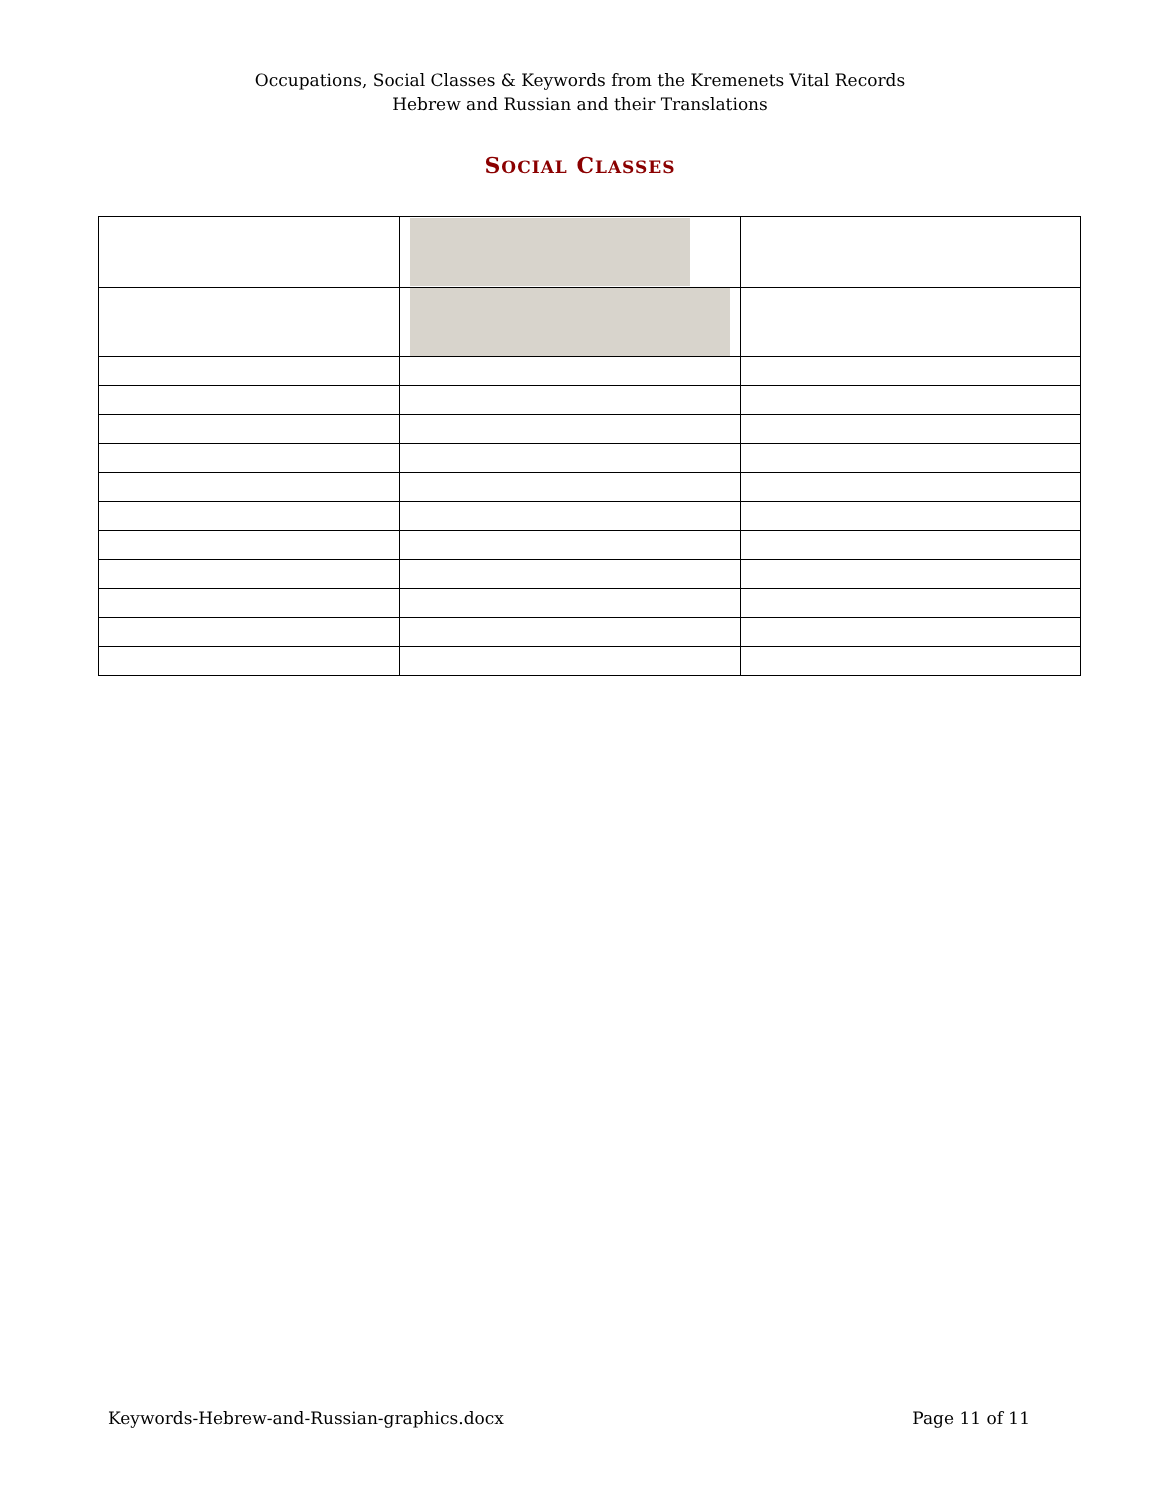Occupations, Social Classes & Keywords from the Kremenets Vital Records
Hebrew and Russian and their Translations
SOCIAL CLASSES
Keywords-Hebrew-and-Russian-graphics.docx Page 11 of 11